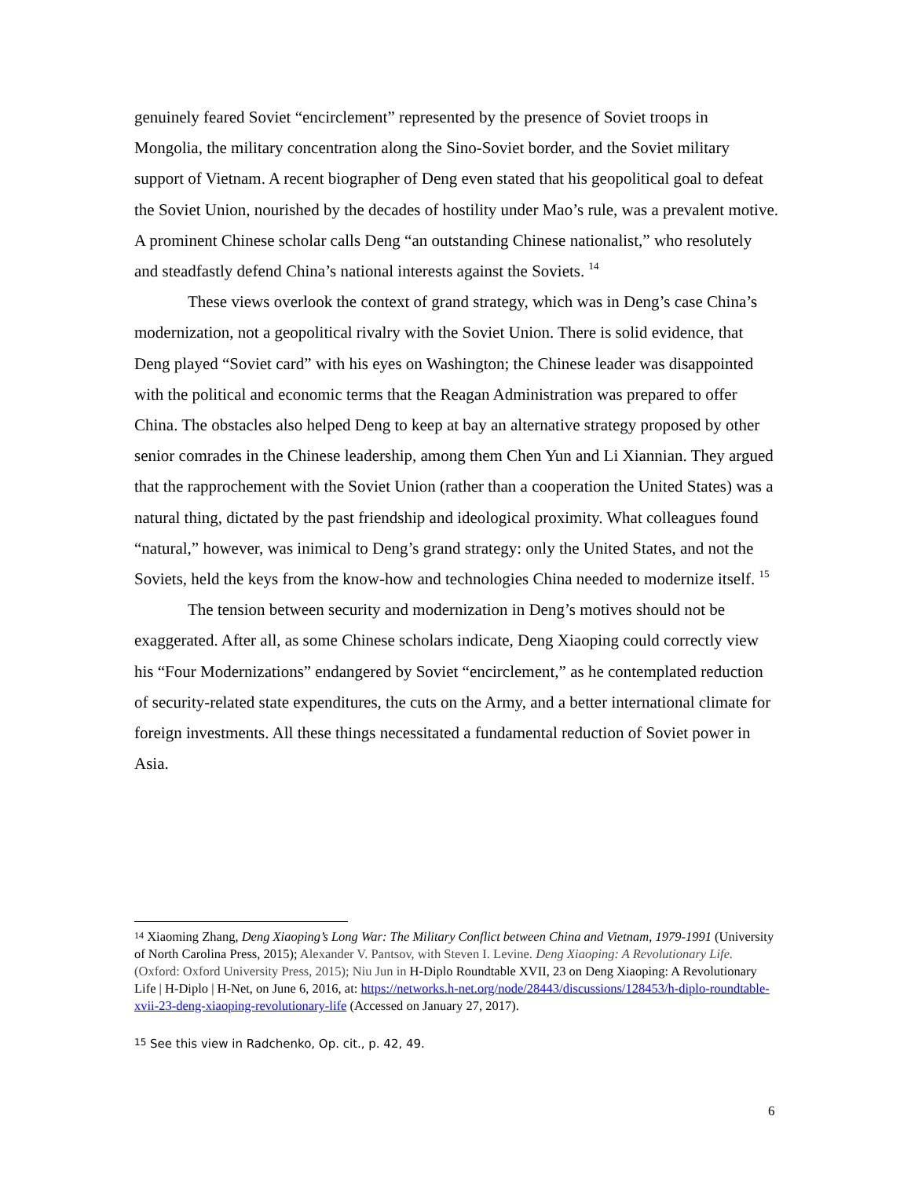genuinely feared Soviet “encirclement” represented by the presence of Soviet troops in Mongolia, the military concentration along the Sino-Soviet border, and the Soviet military support of Vietnam. A recent biographer of Deng even stated that his geopolitical goal to defeat the Soviet Union, nourished by the decades of hostility under Mao’s rule, was a prevalent motive. A prominent Chinese scholar calls Deng “an outstanding Chinese nationalist,” who resolutely and steadfastly defend China’s national interests against the Soviets. <sup>14</sup>
These views overlook the context of grand strategy, which was in Deng’s case China’s modernization, not a geopolitical rivalry with the Soviet Union. There is solid evidence, that Deng played “Soviet card” with his eyes on Washington; the Chinese leader was disappointed with the political and economic terms that the Reagan Administration was prepared to offer China. The obstacles also helped Deng to keep at bay an alternative strategy proposed by other senior comrades in the Chinese leadership, among them Chen Yun and Li Xiannian. They argued that the rapprochement with the Soviet Union (rather than a cooperation the United States) was a natural thing, dictated by the past friendship and ideological proximity. What colleagues found “natural,” however, was inimical to Deng’s grand strategy: only the United States, and not the Soviets, held the keys from the know-how and technologies China needed to modernize itself. <sup>15</sup>
The tension between security and modernization in Deng’s motives should not be exaggerated. After all, as some Chinese scholars indicate, Deng Xiaoping could correctly view his “Four Modernizations” endangered by Soviet “encirclement,” as he contemplated reduction of security-related state expenditures, the cuts on the Army, and a better international climate for foreign investments. All these things necessitated a fundamental reduction of Soviet power in Asia.
<sup>14</sup> Xiaoming Zhang, Deng Xiaoping’s Long War: The Military Conflict between China and Vietnam, 1979-1991 (University of North Carolina Press, 2015); Alexander V. Pantsov, with Steven I. Levine. Deng Xiaoping: A Revolutionary Life. (Oxford: Oxford University Press, 2015); Niu Jun in H-Diplo Roundtable XVII, 23 on Deng Xiaoping: A Revolutionary Life | H-Diplo | H-Net, on June 6, 2016, at: https://networks.h-net.org/node/28443/discussions/128453/h-diplo-roundtable-xvii-23-deng-xiaoping-revolutionary-life (Accessed on January 27, 2017).
<sup>15</sup> See this view in Radchenko, Op. cit., p. 42, 49.
6